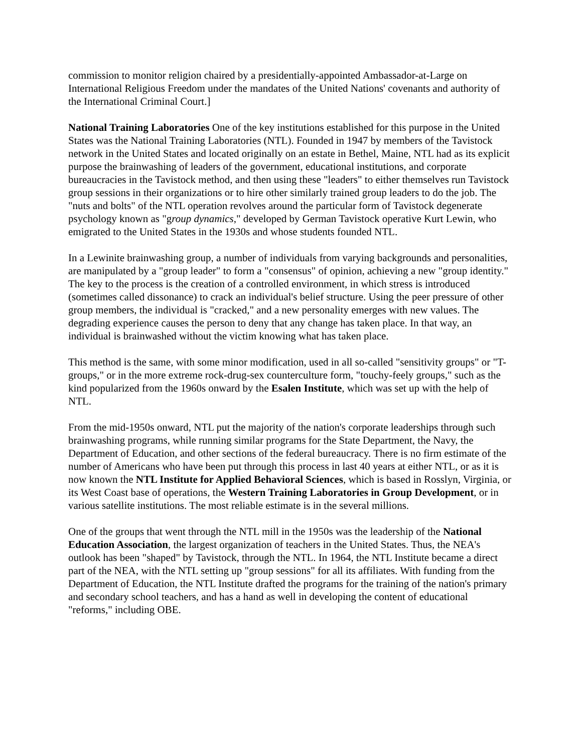commission to monitor religion chaired by a presidentially-appointed Ambassador-at-Large on International Religious Freedom under the mandates of the United Nations' covenants and authority of the International Criminal Court.]
National Training Laboratories One of the key institutions established for this purpose in the United States was the National Training Laboratories (NTL). Founded in 1947 by members of the Tavistock network in the United States and located originally on an estate in Bethel, Maine, NTL had as its explicit purpose the brainwashing of leaders of the government, educational institutions, and corporate bureaucracies in the Tavistock method, and then using these "leaders" to either themselves run Tavistock group sessions in their organizations or to hire other similarly trained group leaders to do the job. The "nuts and bolts" of the NTL operation revolves around the particular form of Tavistock degenerate psychology known as "group dynamics," developed by German Tavistock operative Kurt Lewin, who emigrated to the United States in the 1930s and whose students founded NTL.
In a Lewinite brainwashing group, a number of individuals from varying backgrounds and personalities, are manipulated by a "group leader" to form a "consensus" of opinion, achieving a new "group identity." The key to the process is the creation of a controlled environment, in which stress is introduced (sometimes called dissonance) to crack an individual's belief structure. Using the peer pressure of other group members, the individual is "cracked," and a new personality emerges with new values. The degrading experience causes the person to deny that any change has taken place. In that way, an individual is brainwashed without the victim knowing what has taken place.
This method is the same, with some minor modification, used in all so-called "sensitivity groups" or "T-groups," or in the more extreme rock-drug-sex counterculture form, "touchy-feely groups," such as the kind popularized from the 1960s onward by the Esalen Institute, which was set up with the help of NTL.
From the mid-1950s onward, NTL put the majority of the nation's corporate leaderships through such brainwashing programs, while running similar programs for the State Department, the Navy, the Department of Education, and other sections of the federal bureaucracy. There is no firm estimate of the number of Americans who have been put through this process in last 40 years at either NTL, or as it is now known the NTL Institute for Applied Behavioral Sciences, which is based in Rosslyn, Virginia, or its West Coast base of operations, the Western Training Laboratories in Group Development, or in various satellite institutions. The most reliable estimate is in the several millions.
One of the groups that went through the NTL mill in the 1950s was the leadership of the National Education Association, the largest organization of teachers in the United States. Thus, the NEA's outlook has been "shaped" by Tavistock, through the NTL. In 1964, the NTL Institute became a direct part of the NEA, with the NTL setting up "group sessions" for all its affiliates. With funding from the Department of Education, the NTL Institute drafted the programs for the training of the nation's primary and secondary school teachers, and has a hand as well in developing the content of educational "reforms," including OBE.